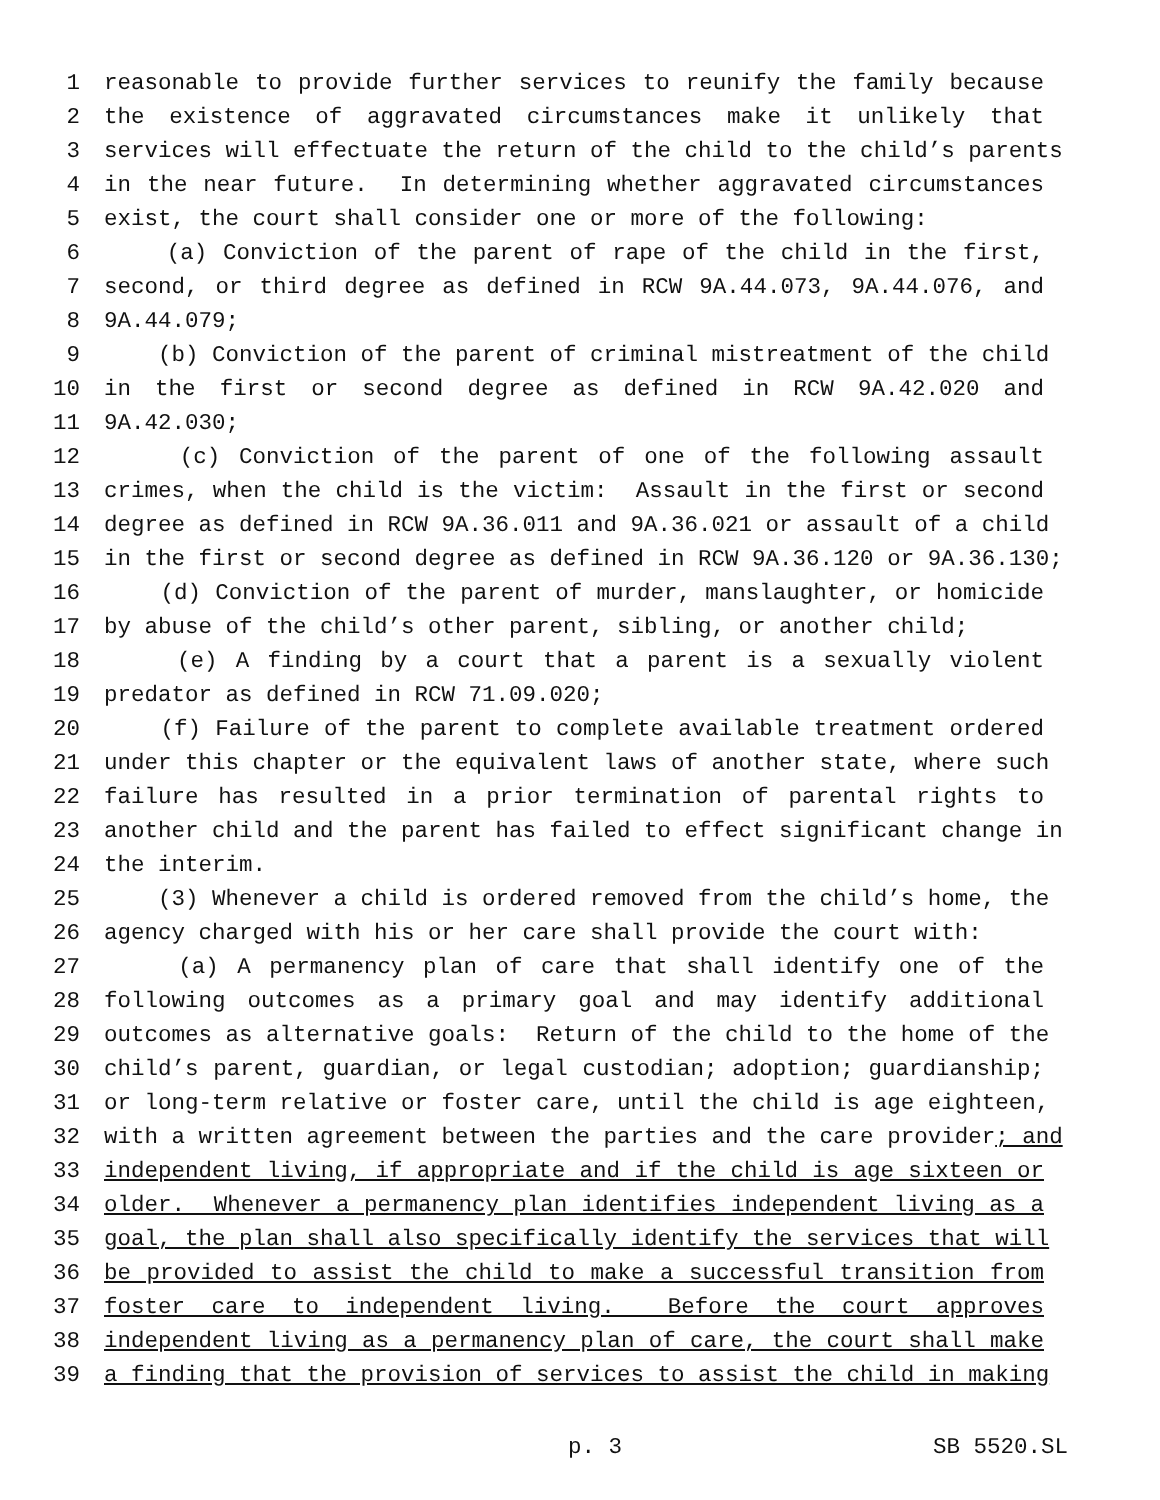1 reasonable to provide further services to reunify the family because
2 the existence of aggravated circumstances make it unlikely that
3 services will effectuate the return of the child to the child’s parents
4 in the near future. In determining whether aggravated circumstances
5 exist, the court shall consider one or more of the following:
6 (a) Conviction of the parent of rape of the child in the first,
7 second, or third degree as defined in RCW 9A.44.073, 9A.44.076, and
8 9A.44.079;
9 (b) Conviction of the parent of criminal mistreatment of the child
10 in the first or second degree as defined in RCW 9A.42.020 and
11 9A.42.030;
12 (c) Conviction of the parent of one of the following assault
13 crimes, when the child is the victim: Assault in the first or second
14 degree as defined in RCW 9A.36.011 and 9A.36.021 or assault of a child
15 in the first or second degree as defined in RCW 9A.36.120 or 9A.36.130;
16 (d) Conviction of the parent of murder, manslaughter, or homicide
17 by abuse of the child’s other parent, sibling, or another child;
18 (e) A finding by a court that a parent is a sexually violent
19 predator as defined in RCW 71.09.020;
20 (f) Failure of the parent to complete available treatment ordered
21 under this chapter or the equivalent laws of another state, where such
22 failure has resulted in a prior termination of parental rights to
23 another child and the parent has failed to effect significant change in
24 the interim.
25 (3) Whenever a child is ordered removed from the child’s home, the
26 agency charged with his or her care shall provide the court with:
27 (a) A permanency plan of care that shall identify one of the
28 following outcomes as a primary goal and may identify additional
29 outcomes as alternative goals: Return of the child to the home of the
30 child’s parent, guardian, or legal custodian; adoption; guardianship;
31 or long-term relative or foster care, until the child is age eighteen,
32 with a written agreement between the parties and the care provider; and
33 independent living, if appropriate and if the child is age sixteen or
34 older. Whenever a permanency plan identifies independent living as a
35 goal, the plan shall also specifically identify the services that will
36 be provided to assist the child to make a successful transition from
37 foster care to independent living. Before the court approves
38 independent living as a permanency plan of care, the court shall make
39 a finding that the provision of services to assist the child in making
p. 3 SB 5520.SL